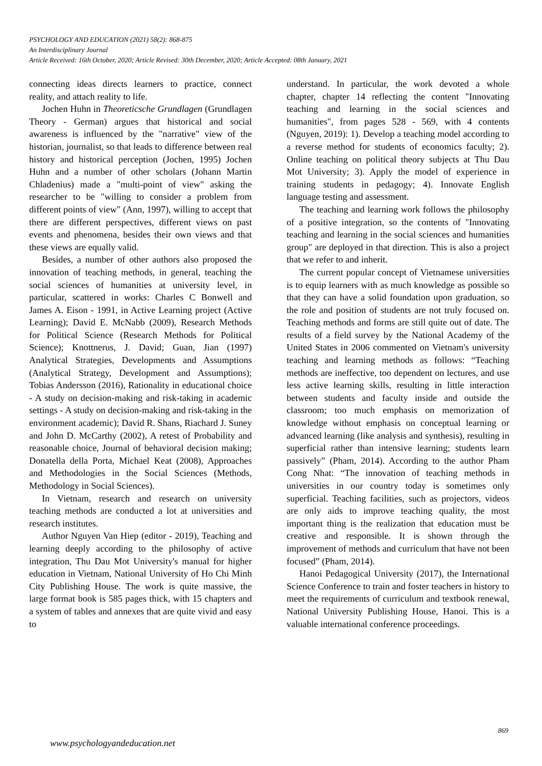PSYCHOLOGY AND EDUCATION (2021) 58(2): 868-875
An Interdisciplinary Journal
Article Received: 16th October, 2020; Article Revised: 30th December, 2020; Article Accepted: 08th January, 2021
connecting ideas directs learners to practice, connect reality, and attach reality to life.
Jochen Huhn in Theoreticsche Grundlagen (Grundlagen Theory - German) argues that historical and social awareness is influenced by the "narrative" view of the historian, journalist, so that leads to difference between real history and historical perception (Jochen, 1995) Jochen Huhn and a number of other scholars (Johann Martin Chladenius) made a "multi-point of view" asking the researcher to be "willing to consider a problem from different points of view" (Ann, 1997), willing to accept that there are different perspectives, different views on past events and phenomena, besides their own views and that these views are equally valid.
Besides, a number of other authors also proposed the innovation of teaching methods, in general, teaching the social sciences of humanities at university level, in particular, scattered in works: Charles C Bonwell and James A. Eison - 1991, in Active Learning project (Active Learning); David E. McNabb (2009), Research Methods for Political Science (Research Methods for Political Science); Knottnerus, J. David; Guan, Jian (1997) Analytical Strategies, Developments and Assumptions (Analytical Strategy, Development and Assumptions); Tobias Andersson (2016), Rationality in educational choice - A study on decision-making and risk-taking in academic settings - A study on decision-making and risk-taking in the environment academic); David R. Shans, Riachard J. Suney and John D. McCarthy (2002), A retest of Probability and reasonable choice, Journal of behavioral decision making; Donatella della Porta, Michael Keat (2008), Approaches and Methodologies in the Social Sciences (Methods, Methodology in Social Sciences).
In Vietnam, research and research on university teaching methods are conducted a lot at universities and research institutes.
Author Nguyen Van Hiep (editor - 2019), Teaching and learning deeply according to the philosophy of active integration, Thu Dau Mot University's manual for higher education in Vietnam, National University of Ho Chi Minh City Publishing House. The work is quite massive, the large format book is 585 pages thick, with 15 chapters and a system of tables and annexes that are quite vivid and easy to
understand. In particular, the work devoted a whole chapter, chapter 14 reflecting the content "Innovating teaching and learning in the social sciences and humanities", from pages 528 - 569, with 4 contents (Nguyen, 2019): 1). Develop a teaching model according to a reverse method for students of economics faculty; 2). Online teaching on political theory subjects at Thu Dau Mot University; 3). Apply the model of experience in training students in pedagogy; 4). Innovate English language testing and assessment.
The teaching and learning work follows the philosophy of a positive integration, so the contents of "Innovating teaching and learning in the social sciences and humanities group" are deployed in that direction. This is also a project that we refer to and inherit.
The current popular concept of Vietnamese universities is to equip learners with as much knowledge as possible so that they can have a solid foundation upon graduation, so the role and position of students are not truly focused on. Teaching methods and forms are still quite out of date. The results of a field survey by the National Academy of the United States in 2006 commented on Vietnam's university teaching and learning methods as follows: “Teaching methods are ineffective, too dependent on lectures, and use less active learning skills, resulting in little interaction between students and faculty inside and outside the classroom; too much emphasis on memorization of knowledge without emphasis on conceptual learning or advanced learning (like analysis and synthesis), resulting in superficial rather than intensive learning; students learn passively” (Pham, 2014). According to the author Pham Cong Nhat: “The innovation of teaching methods in universities in our country today is sometimes only superficial. Teaching facilities, such as projectors, videos are only aids to improve teaching quality, the most important thing is the realization that education must be creative and responsible. It is shown through the improvement of methods and curriculum that have not been focused” (Pham, 2014).
Hanoi Pedagogical University (2017), the International Science Conference to train and foster teachers in history to meet the requirements of curriculum and textbook renewal, National University Publishing House, Hanoi. This is a valuable international conference proceedings.
869
www.psychologyandeducation.net